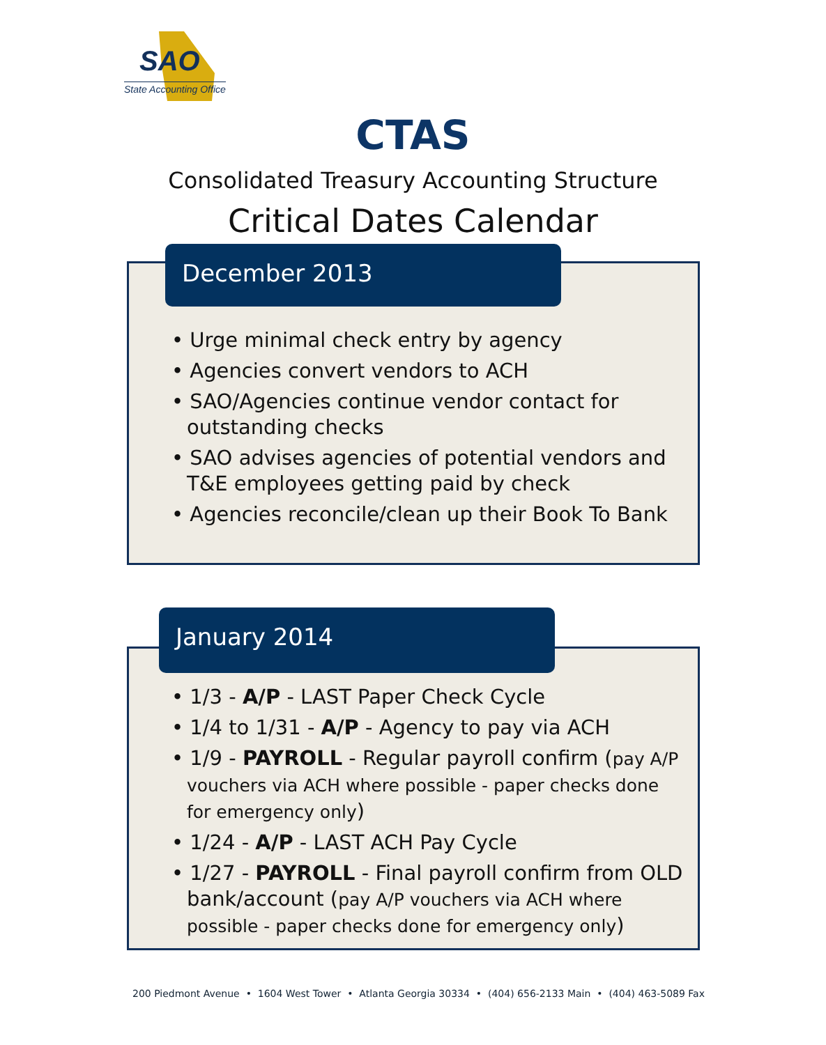SAO
State Accounting Office
CTAS
Consolidated Treasury Accounting Structure
Critical Dates Calendar
December 2013
• Urge minimal check entry by agency
• Agencies convert vendors to ACH
• SAO/Agencies continue vendor contact for outstanding checks
• SAO advises agencies of potential vendors and T&E employees getting paid by check
• Agencies reconcile/clean up their Book To Bank
January 2014
• 1/3 - A/P - LAST Paper Check Cycle
• 1/4 to 1/31 - A/P - Agency to pay via ACH
• 1/9 - PAYROLL - Regular payroll confirm (pay A/P vouchers via ACH where possible - paper checks done for emergency only)
• 1/24 - A/P - LAST ACH Pay Cycle
• 1/27 - PAYROLL - Final payroll confirm from OLD bank/account (pay A/P vouchers via ACH where possible - paper checks done for emergency only)
200 Piedmont Avenue • 1604 West Tower • Atlanta Georgia 30334 • (404) 656-2133 Main • (404) 463-5089 Fax